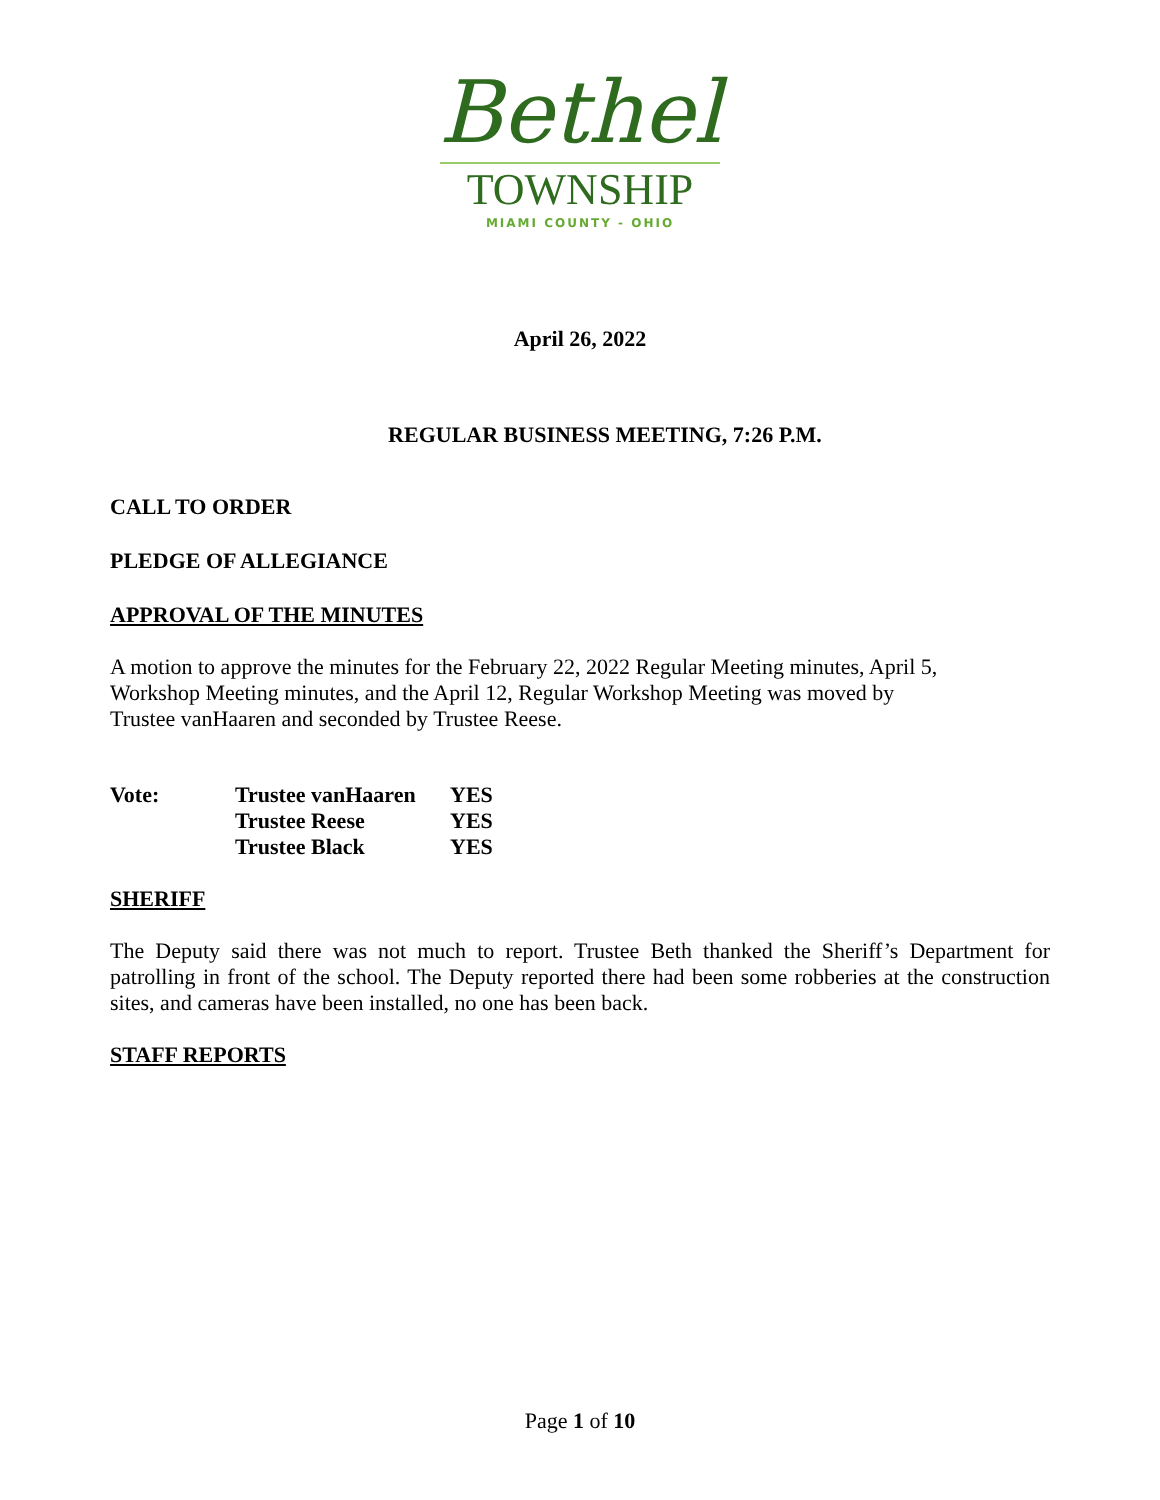Bethel
TOWNSHIP
MIAMI COUNTY - OHIO
April 26, 2022
REGULAR BUSINESS MEETING, 7:26 P.M.
CALL TO ORDER
PLEDGE OF ALLEGIANCE
APPROVAL OF THE MINUTES
A motion to approve the minutes for the February 22, 2022 Regular Meeting minutes, April 5,
Workshop Meeting minutes, and the April 12, Regular Workshop Meeting was moved by
Trustee vanHaaren and seconded by Trustee Reese.
| Vote: | Trustee vanHaaren | YES |
| | Trustee Reese | YES |
| | Trustee Black | YES |
SHERIFF
The Deputy said there was not much to report. Trustee Beth thanked the Sheriff’s Department for patrolling in front of the school. The Deputy reported there had been some robberies at the construction sites, and cameras have been installed, no one has been back.
STAFF REPORTS
Page 1 of 10